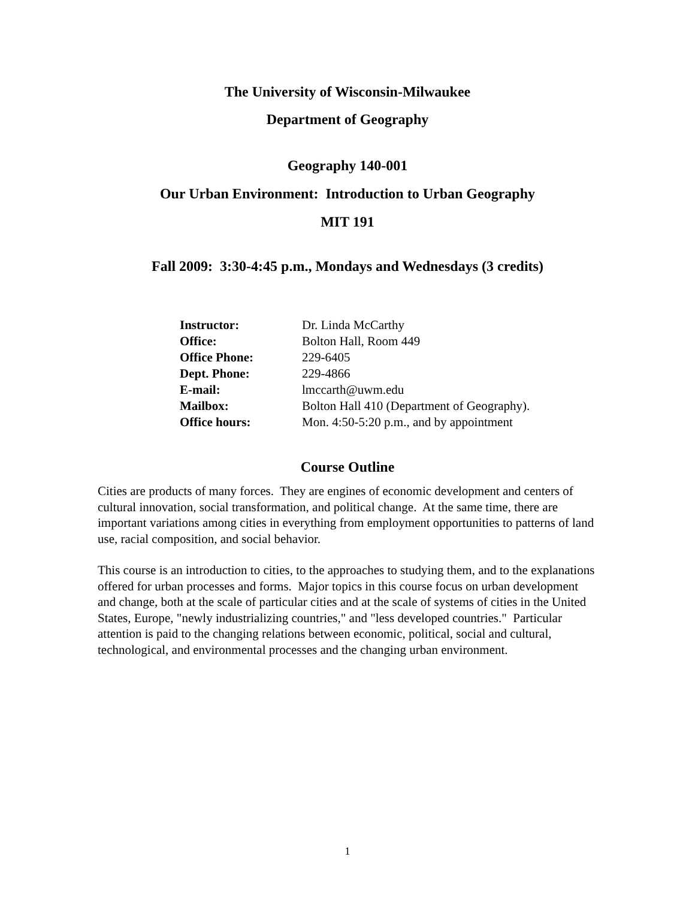The University of Wisconsin-Milwaukee
Department of Geography
Geography 140-001
Our Urban Environment: Introduction to Urban Geography
MIT 191
Fall 2009: 3:30-4:45 p.m., Mondays and Wednesdays (3 credits)
| Instructor: | Dr. Linda McCarthy |
| Office: | Bolton Hall, Room 449 |
| Office Phone: | 229-6405 |
| Dept. Phone: | 229-4866 |
| E-mail: | lmccarth@uwm.edu |
| Mailbox: | Bolton Hall 410 (Department of Geography). |
| Office hours: | Mon. 4:50-5:20 p.m., and by appointment |
Course Outline
Cities are products of many forces. They are engines of economic development and centers of cultural innovation, social transformation, and political change. At the same time, there are important variations among cities in everything from employment opportunities to patterns of land use, racial composition, and social behavior.
This course is an introduction to cities, to the approaches to studying them, and to the explanations offered for urban processes and forms. Major topics in this course focus on urban development and change, both at the scale of particular cities and at the scale of systems of cities in the United States, Europe, "newly industrializing countries," and "less developed countries." Particular attention is paid to the changing relations between economic, political, social and cultural, technological, and environmental processes and the changing urban environment.
1